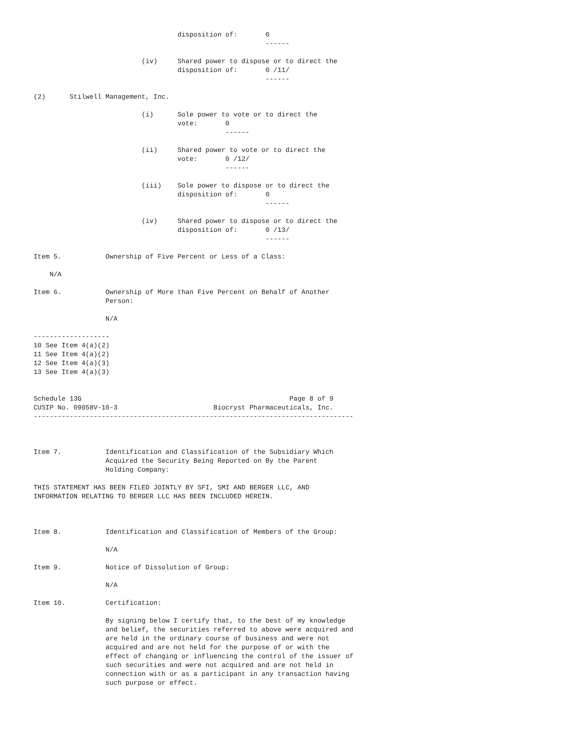disposition of:       0
                                                          ------

                           (iv)     Shared power to dispose or to direct the
                                    disposition of:       0 /11/
                                                          ------

(2)      Stilwell Management, Inc.

                           (i)      Sole power to vote or to direct the
                                    vote:       0
                                                ------

                           (ii)     Shared power to vote or to direct the
                                    vote:       0 /12/
                                                ------

                           (iii)    Sole power to dispose or to direct the
                                    disposition of:       0
                                                          ------

                           (iv)     Shared power to dispose or to direct the
                                    disposition of:       0 /13/
                                                          ------

Item 5.           Ownership of Five Percent or Less of a Class:

    N/A

Item 6.           Ownership of More than Five Percent on Behalf of Another
                  Person:

                  N/A

-------------------
10 See Item 4(a)(2)
11 See Item 4(a)(2)
12 See Item 4(a)(3)
13 See Item 4(a)(3)


Schedule 13G                                                    Page 8 of 9
CUSIP No. 09058V-10-3                        Biocryst Pharmaceuticals, Inc.
--------------------------------------------------------------------------------



Item 7.           Identification and Classification of the Subsidiary Which
                  Acquired the Security Being Reported on By the Parent
                  Holding Company:

THIS STATEMENT HAS BEEN FILED JOINTLY BY SFI, SMI AND BERGER LLC, AND
INFORMATION RELATING TO BERGER LLC HAS BEEN INCLUDED HEREIN.



Item 8.           Identification and Classification of Members of the Group:

                  N/A

Item 9.           Notice of Dissolution of Group:

                  N/A

Item 10.          Certification:

                  By signing below I certify that, to the best of my knowledge
                  and belief, the securities referred to above were acquired and
                  are held in the ordinary course of business and were not
                  acquired and are not held for the purpose of or with the
                  effect of changing or influencing the control of the issuer of
                  such securities and were not acquired and are not held in
                  connection with or as a participant in any transaction having
                  such purpose or effect.